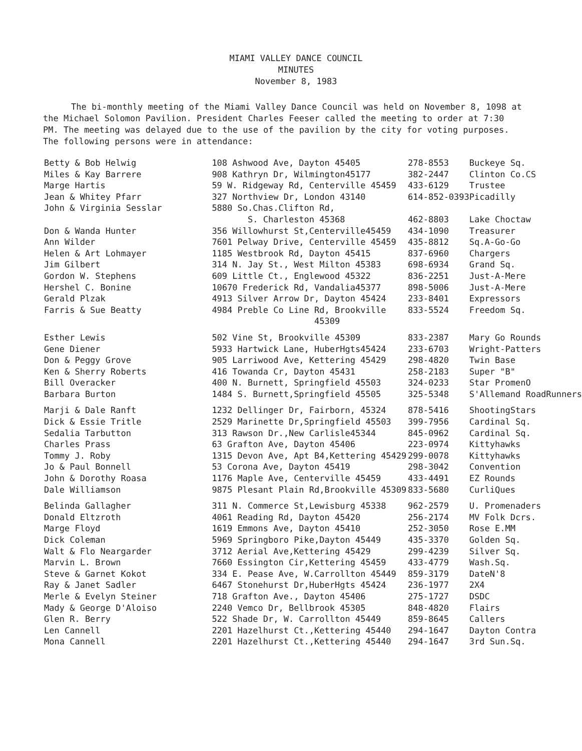MIAMI VALLEY DANCE COUNCIL
MINUTES
November 8, 1983
The bi-monthly meeting of the Miami Valley Dance Council was held on November 8, 1098 at the Michael Solomon Pavilion. President Charles Feeser called the meeting to order at 7:30 PM. The meeting was delayed due to the use of the pavilion by the city for voting purposes. The following persons were in attendance:
| Betty & Bob Helwig | 108 Ashwood Ave, Dayton 45405 | 278-8553 | Buckeye Sq. |
| Miles & Kay Barrere | 908 Kathryn Dr, Wilmington45177 | 382-2447 | Clinton Co.CS |
| Marge Hartis | 59 W. Ridgeway Rd, Centerville 45459 | 433-6129 | Trustee |
| Jean & Whitey Pfarr | 327 Northview Dr, London 43140 | 614-852-0393 | Picadilly |
| John & Virginia Sesslar | 5880 So.Chas.Clifton Rd, S. Charleston 45368 | 462-8803 | Lake Choctaw |
| Don & Wanda Hunter | 356 Willowhurst St,Centerville45459 | 434-1090 | Treasurer |
| Ann Wilder | 7601 Pelway Drive, Centerville 45459 | 435-8812 | Sq.A-Go-Go |
| Helen & Art Lohmayer | 1185 Westbrook Rd, Dayton 45415 | 837-6960 | Chargers |
| Jim Gilbert | 314 N. Jay St., West Milton 45383 | 698-6934 | Grand Sq. |
| Gordon W. Stephens | 609 Little Ct., Englewood 45322 | 836-2251 | Just-A-Mere |
| Hershel C. Bonine | 10670 Frederick Rd, Vandalia45377 | 898-5006 | Just-A-Mere |
| Gerald Plzak | 4913 Silver Arrow Dr, Dayton 45424 | 233-8401 | Expressors |
| Farris & Sue Beatty | 4984 Preble Co Line Rd, Brookville 45309 | 833-5524 | Freedom Sq. |
| Esther Lewis | 502 Vine St, Brookville 45309 | 833-2387 | Mary Go Rounds |
| Gene Diener | 5933 Hartwick Lane, HuberHgts45424 | 233-6703 | Wright-Patters |
| Don & Peggy Grove | 905 Larriwood Ave, Kettering 45429 | 298-4820 | Twin Base |
| Ken & Sherry Roberts | 416 Towanda Cr, Dayton 45431 | 258-2183 | Super "B" |
| Bill Overacker | 400 N. Burnett, Springfield 45503 | 324-0233 | Star PromenO |
| Barbara Burton | 1484 S. Burnett,Springfield 45505 | 325-5348 | S'Allemand RoadRunners |
| Marji & Dale Ranft | 1232 Dellinger Dr, Fairborn, 45324 | 878-5416 | ShootingStars |
| Dick & Essie Tritle | 2529 Marinette Dr,Springfield 45503 | 399-7956 | Cardinal Sq. |
| Sedalia Tarbutton | 313 Rawson Dr.,New Carlisle45344 | 845-0962 | Cardinal Sq. |
| Charles Prass | 63 Grafton Ave, Dayton 45406 | 223-0974 | Kittyhawks |
| Tommy J. Roby | 1315 Devon Ave, Apt B4,Kettering 45429 | 299-0078 | Kittyhawks |
| Jo & Paul Bonnell | 53 Corona Ave, Dayton 45419 | 298-3042 | Convention |
| John & Dorothy Roasa | 1176 Maple Ave, Centerville 45459 | 433-4491 | EZ Rounds |
| Dale Williamson | 9875 Plesant Plain Rd,Brookville 45309 | 833-5680 | CurliQues |
| Belinda Gallagher | 311 N. Commerce St,Lewisburg 45338 | 962-2579 | U. Promenaders |
| Donald Eltzroth | 4061 Reading Rd, Dayton 45420 | 256-2174 | MV Folk Dcrs. |
| Marge Floyd | 1619 Emmons Ave, Dayton 45410 | 252-3050 | Rose E.MM |
| Dick Coleman | 5969 Springboro Pike,Dayton 45449 | 435-3370 | Golden Sq. |
| Walt & Flo Neargarder | 3712 Aerial Ave,Kettering 45429 | 299-4239 | Silver Sq. |
| Marvin L. Brown | 7660 Essington Cir,Kettering 45459 | 433-4779 | Wash.Sq. |
| Steve & Garnet Kokot | 334 E. Pease Ave, W.Carrollton 45449 | 859-3179 | DateN'8 |
| Ray & Janet Sadler | 6467 Stonehurst Dr,HuberHgts 45424 | 236-1977 | 2X4 |
| Merle & Evelyn Steiner | 718 Grafton Ave., Dayton 45406 | 275-1727 | DSDC |
| Mady & George D'Aloiso | 2240 Vemco Dr, Bellbrook 45305 | 848-4820 | Flairs |
| Glen R. Berry | 522 Shade Dr, W. Carrollton 45449 | 859-8645 | Callers |
| Len Cannell | 2201 Hazelhurst Ct.,Kettering 45440 | 294-1647 | Dayton Contra |
| Mona Cannell | 2201 Hazelhurst Ct.,Kettering 45440 | 294-1647 | 3rd Sun.Sq. |